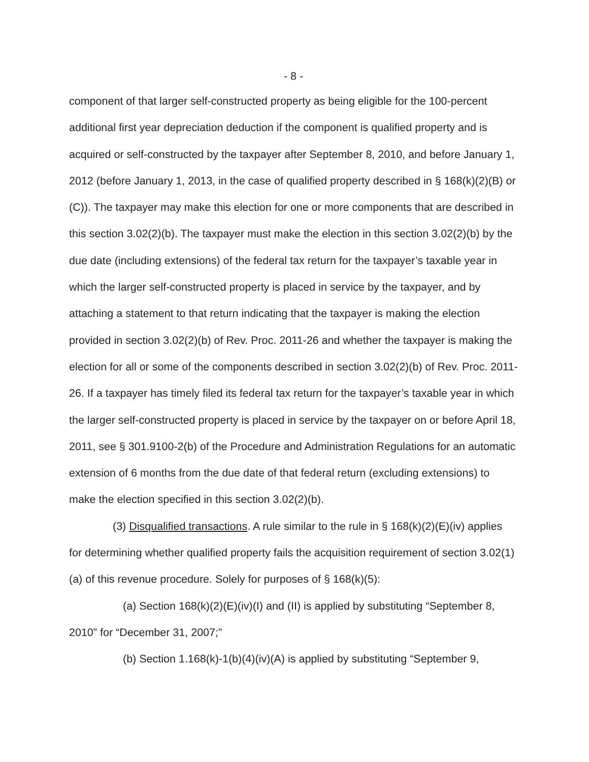- 8 -
component of that larger self-constructed property as being eligible for the 100-percent additional first year depreciation deduction if the component is qualified property and is acquired or self-constructed by the taxpayer after September 8, 2010, and before January 1, 2012 (before January 1, 2013, in the case of qualified property described in § 168(k)(2)(B) or (C)). The taxpayer may make this election for one or more components that are described in this section 3.02(2)(b). The taxpayer must make the election in this section 3.02(2)(b) by the due date (including extensions) of the federal tax return for the taxpayer’s taxable year in which the larger self-constructed property is placed in service by the taxpayer, and by attaching a statement to that return indicating that the taxpayer is making the election provided in section 3.02(2)(b) of Rev. Proc. 2011-26 and whether the taxpayer is making the election for all or some of the components described in section 3.02(2)(b) of Rev. Proc. 2011-26. If a taxpayer has timely filed its federal tax return for the taxpayer’s taxable year in which the larger self-constructed property is placed in service by the taxpayer on or before April 18, 2011, see § 301.9100-2(b) of the Procedure and Administration Regulations for an automatic extension of 6 months from the due date of that federal return (excluding extensions) to make the election specified in this section 3.02(2)(b).
(3) Disqualified transactions. A rule similar to the rule in § 168(k)(2)(E)(iv) applies for determining whether qualified property fails the acquisition requirement of section 3.02(1)(a) of this revenue procedure. Solely for purposes of § 168(k)(5):
(a) Section 168(k)(2)(E)(iv)(I) and (II) is applied by substituting “September 8, 2010” for “December 31, 2007;”
(b) Section 1.168(k)-1(b)(4)(iv)(A) is applied by substituting “September 9,